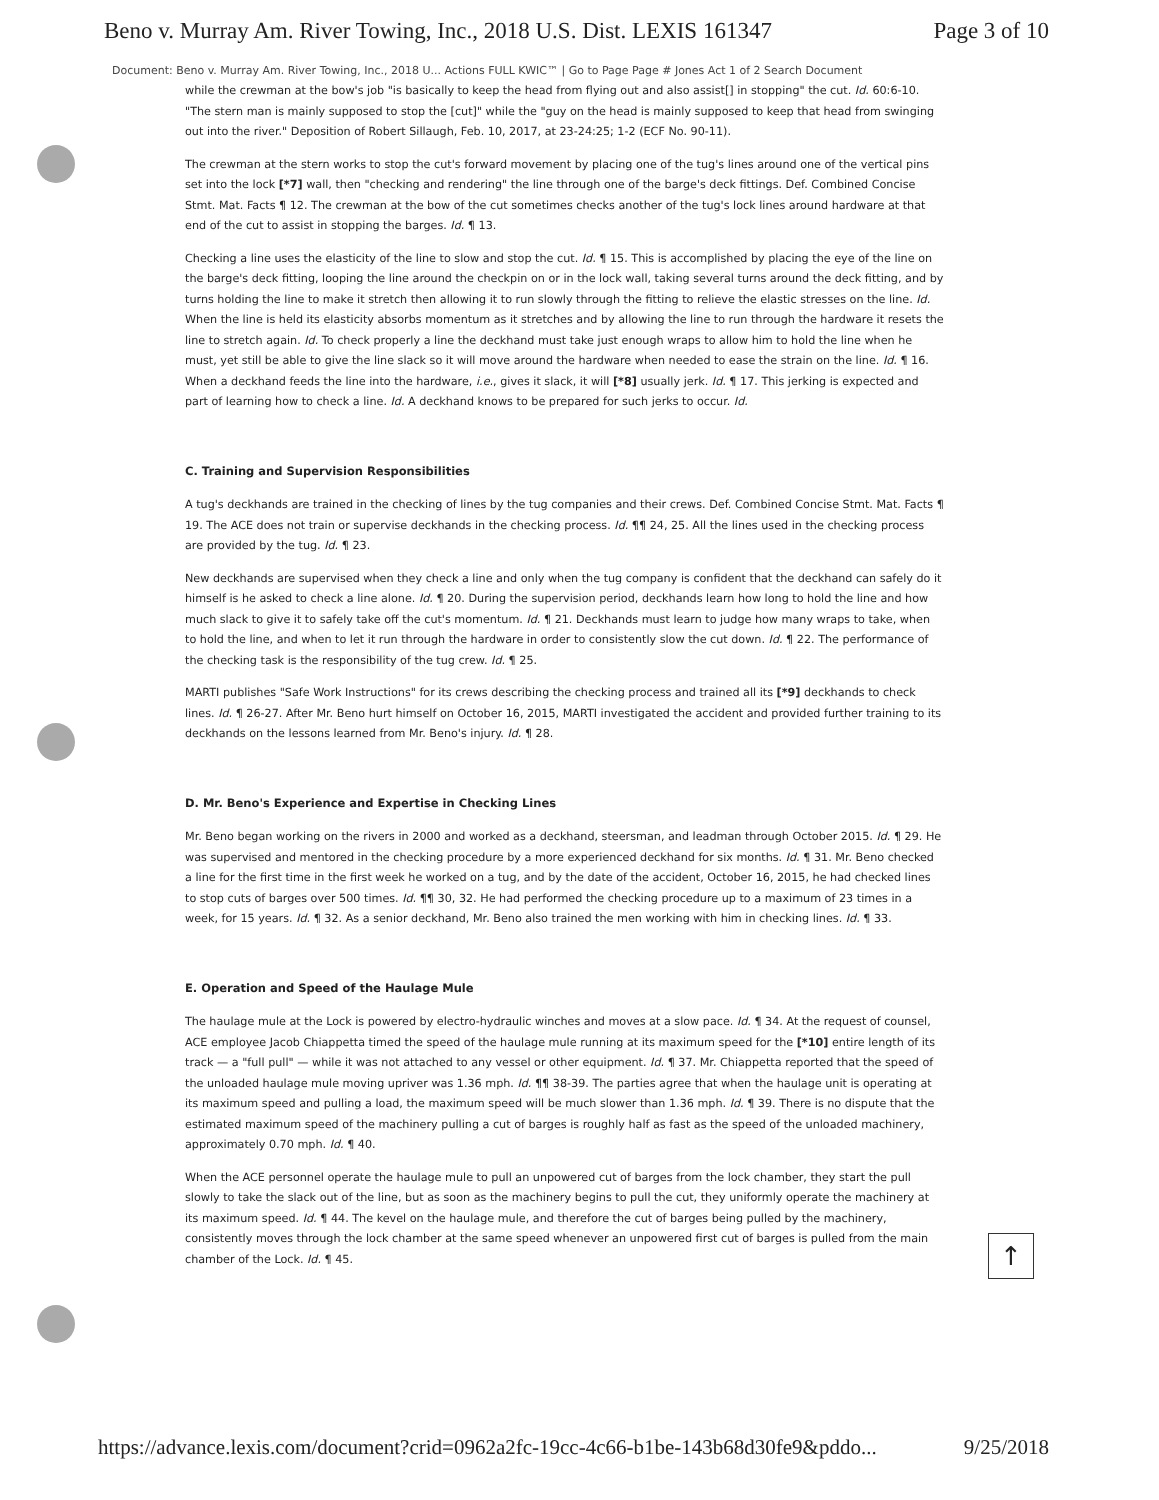Beno v. Murray Am. River Towing, Inc., 2018 U.S. Dist. LEXIS 161347 Page 3 of 10
Document: Beno v. Murray Am. River Towing, Inc., 2018 U... Actions FULL KWIC™ | Go to Page Page # Jones Act 1 of 2 Search Document
while the crewman at the bow's job "is basically to keep the head from flying out and also assist[] in stopping" the cut. Id. 60:6-10. "The stern man is mainly supposed to stop the [cut]" while the "guy on the head is mainly supposed to keep that head from swinging out into the river." Deposition of Robert Sillaugh, Feb. 10, 2017, at 23-24:25; 1-2 (ECF No. 90-11).
The crewman at the stern works to stop the cut's forward movement by placing one of the tug's lines around one of the vertical pins set into the lock [*7] wall, then "checking and rendering" the line through one of the barge's deck fittings. Def. Combined Concise Stmt. Mat. Facts ¶ 12. The crewman at the bow of the cut sometimes checks another of the tug's lock lines around hardware at that end of the cut to assist in stopping the barges. Id. ¶ 13.
Checking a line uses the elasticity of the line to slow and stop the cut. Id. ¶ 15. This is accomplished by placing the eye of the line on the barge's deck fitting, looping the line around the checkpin on or in the lock wall, taking several turns around the deck fitting, and by turns holding the line to make it stretch then allowing it to run slowly through the fitting to relieve the elastic stresses on the line. Id. When the line is held its elasticity absorbs momentum as it stretches and by allowing the line to run through the hardware it resets the line to stretch again. Id. To check properly a line the deckhand must take just enough wraps to allow him to hold the line when he must, yet still be able to give the line slack so it will move around the hardware when needed to ease the strain on the line. Id. ¶ 16. When a deckhand feeds the line into the hardware, i.e., gives it slack, it will [*8] usually jerk. Id. ¶ 17. This jerking is expected and part of learning how to check a line. Id. A deckhand knows to be prepared for such jerks to occur. Id.
C. Training and Supervision Responsibilities
A tug's deckhands are trained in the checking of lines by the tug companies and their crews. Def. Combined Concise Stmt. Mat. Facts ¶ 19. The ACE does not train or supervise deckhands in the checking process. Id. ¶¶ 24, 25. All the lines used in the checking process are provided by the tug. Id. ¶ 23.
New deckhands are supervised when they check a line and only when the tug company is confident that the deckhand can safely do it himself is he asked to check a line alone. Id. ¶ 20. During the supervision period, deckhands learn how long to hold the line and how much slack to give it to safely take off the cut's momentum. Id. ¶ 21. Deckhands must learn to judge how many wraps to take, when to hold the line, and when to let it run through the hardware in order to consistently slow the cut down. Id. ¶ 22. The performance of the checking task is the responsibility of the tug crew. Id. ¶ 25.
MARTI publishes "Safe Work Instructions" for its crews describing the checking process and trained all its [*9] deckhands to check lines. Id. ¶ 26-27. After Mr. Beno hurt himself on October 16, 2015, MARTI investigated the accident and provided further training to its deckhands on the lessons learned from Mr. Beno's injury. Id. ¶ 28.
D. Mr. Beno's Experience and Expertise in Checking Lines
Mr. Beno began working on the rivers in 2000 and worked as a deckhand, steersman, and leadman through October 2015. Id. ¶ 29. He was supervised and mentored in the checking procedure by a more experienced deckhand for six months. Id. ¶ 31. Mr. Beno checked a line for the first time in the first week he worked on a tug, and by the date of the accident, October 16, 2015, he had checked lines to stop cuts of barges over 500 times. Id. ¶¶ 30, 32. He had performed the checking procedure up to a maximum of 23 times in a week, for 15 years. Id. ¶ 32. As a senior deckhand, Mr. Beno also trained the men working with him in checking lines. Id. ¶ 33.
E. Operation and Speed of the Haulage Mule
The haulage mule at the Lock is powered by electro-hydraulic winches and moves at a slow pace. Id. ¶ 34. At the request of counsel, ACE employee Jacob Chiappetta timed the speed of the haulage mule running at its maximum speed for the [*10] entire length of its track — a "full pull" — while it was not attached to any vessel or other equipment. Id. ¶ 37. Mr. Chiappetta reported that the speed of the unloaded haulage mule moving upriver was 1.36 mph. Id. ¶¶ 38-39. The parties agree that when the haulage unit is operating at its maximum speed and pulling a load, the maximum speed will be much slower than 1.36 mph. Id. ¶ 39. There is no dispute that the estimated maximum speed of the machinery pulling a cut of barges is roughly half as fast as the speed of the unloaded machinery, approximately 0.70 mph. Id. ¶ 40.
When the ACE personnel operate the haulage mule to pull an unpowered cut of barges from the lock chamber, they start the pull slowly to take the slack out of the line, but as soon as the machinery begins to pull the cut, they uniformly operate the machinery at its maximum speed. Id. ¶ 44. The kevel on the haulage mule, and therefore the cut of barges being pulled by the machinery, consistently moves through the lock chamber at the same speed whenever an unpowered first cut of barges is pulled from the main chamber of the Lock. Id. ¶ 45.
↑
https://advance.lexis.com/document?crid=0962a2fc-19cc-4c66-b1be-143b68d30fe9&pddo... 9/25/2018